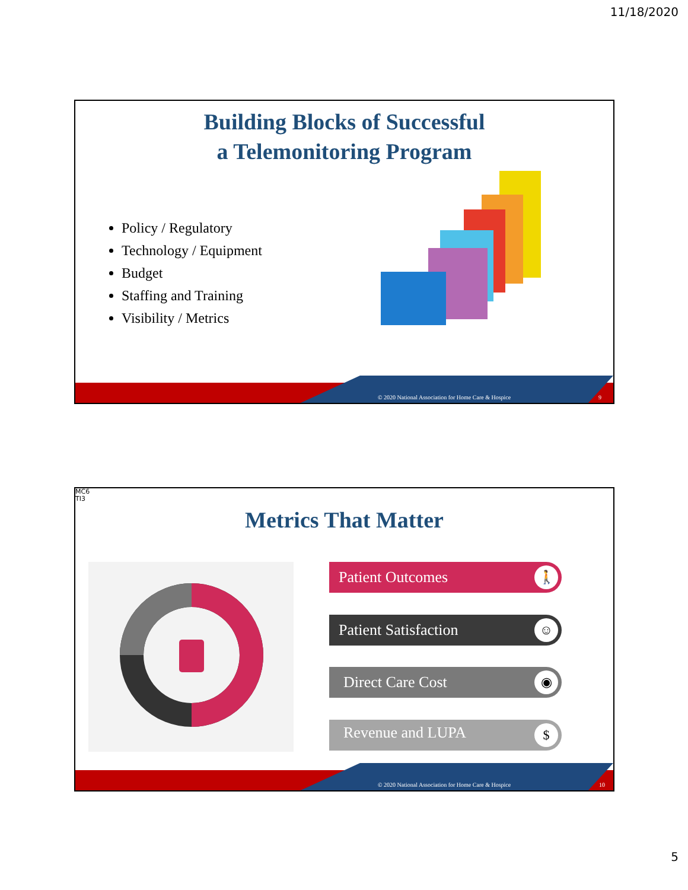11/18/2020
Building Blocks of Successful
a Telemonitoring Program
Policy / Regulatory
Technology / Equipment
Budget
Staffing and Training
Visibility / Metrics
© 2020 National Association for Home Care & Hospice 9
MC6
TI3
Metrics That Matter
Patient Outcomes
🚶
Patient Satisfaction
☺
Direct Care Cost
◉
Revenue and LUPA
$
© 2020 National Association for Home Care & Hospice 10
5